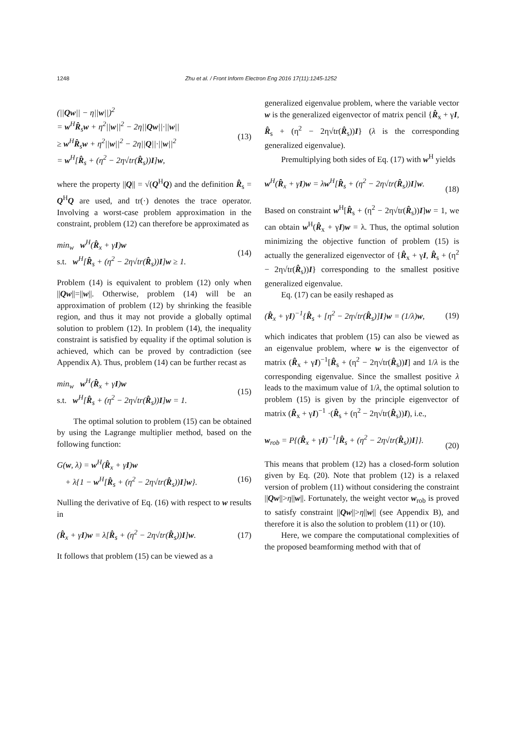1248 Zhu et al. / Front Inform Electron Eng 2016 17(11):1245-1252
(||Qw|| − η||w||)<sup>2</sup>
= w<sup>H</sup>R̂<sub>s</sub>w + η<sup>2</sup>||w||<sup>2</sup> − 2η||Qw||·||w||
≥ w<sup>H</sup>R̂<sub>s</sub>w + η<sup>2</sup>||w||<sup>2</sup> − 2η||Q||·||w||<sup>2</sup>
= w<sup>H</sup>[R̂<sub>s</sub> + (η<sup>2</sup> − 2η√tr(R̂<sub>s</sub>))I]w,
(13)
where the property ||Q|| = √(Q<sup>H</sup>Q) and the definition R̂<sub>s</sub> = Q<sup>H</sup>Q are used, and tr(·) denotes the trace operator. Involving a worst-case problem approximation in the constraint, problem (12) can therefore be approximated as
min<sub>w</sub> w<sup>H</sup>(R̂<sub>x</sub> + γI)w
s.t. w<sup>H</sup>[R̂<sub>s</sub> + (η<sup>2</sup> − 2η√tr(R̂<sub>s</sub>))I]w ≥ 1.
(14)
Problem (14) is equivalent to problem (12) only when ||Qw||=||w||. Otherwise, problem (14) will be an approximation of problem (12) by shrinking the feasible region, and thus it may not provide a globally optimal solution to problem (12). In problem (14), the inequality constraint is satisfied by equality if the optimal solution is achieved, which can be proved by contradiction (see Appendix A). Thus, problem (14) can be further recast as
min<sub>w</sub> w<sup>H</sup>(R̂<sub>x</sub> + γI)w
s.t. w<sup>H</sup>[R̂<sub>s</sub> + (η<sup>2</sup> − 2η√tr(R̂<sub>s</sub>))I]w = 1.
(15)
The optimal solution to problem (15) can be obtained by using the Lagrange multiplier method, based on the following function:
G(w, λ) = w<sup>H</sup>(R̂<sub>x</sub> + γI)w
+ λ{1 − w<sup>H</sup>[R̂<sub>s</sub> + (η<sup>2</sup> − 2η√tr(R̂<sub>s</sub>))I]w}.
(16)
Nulling the derivative of Eq. (16) with respect to w results in
(R̂<sub>x</sub> + γI)w = λ[R̂<sub>s</sub> + (η<sup>2</sup> − 2η√tr(R̂<sub>s</sub>))I]w.
(17)
It follows that problem (15) can be viewed as a
generalized eigenvalue problem, where the variable vector w is the generalized eigenvector of matrix pencil {R̂<sub>x</sub> + γI, R̂<sub>s</sub> + (η<sup>2</sup> − 2η√tr(R̂<sub>s</sub>))I} (λ is the corresponding generalized eigenvalue).
Premultiplying both sides of Eq. (17) with w<sup>H</sup> yields
w<sup>H</sup>(R̂<sub>x</sub> + γI)w = λw<sup>H</sup>[R̂<sub>s</sub> + (η<sup>2</sup> − 2η√tr(R̂<sub>s</sub>))I]w.
(18)
Based on constraint w<sup>H</sup>[R̂<sub>s</sub> + (η<sup>2</sup> − 2η√tr(R̂<sub>s</sub>))I]w = 1, we can obtain w<sup>H</sup>(R̂<sub>x</sub> + γI)w = λ. Thus, the optimal solution minimizing the objective function of problem (15) is actually the generalized eigenvector of {R̂<sub>x</sub> + γI, R̂<sub>s</sub> + (η<sup>2</sup> − 2η√tr(R̂<sub>s</sub>))I} corresponding to the smallest positive generalized eigenvalue.
Eq. (17) can be easily reshaped as
(R̂<sub>x</sub> + γI)<sup>−1</sup>{R̂<sub>s</sub> + [η<sup>2</sup> − 2η√tr(R̂<sub>s</sub>)]I}w = (1/λ)w,
(19)
which indicates that problem (15) can also be viewed as an eigenvalue problem, where w is the eigenvector of matrix (R̂<sub>x</sub> + γI)<sup>−1</sup>[R̂<sub>s</sub> + (η<sup>2</sup> − 2η√tr(R̂<sub>s</sub>))I] and 1/λ is the corresponding eigenvalue. Since the smallest positive λ leads to the maximum value of 1/λ, the optimal solution to problem (15) is given by the principle eigenvector of matrix (R̂<sub>x</sub> + γI)<sup>−1</sup> ·(R̂<sub>s</sub> + (η<sup>2</sup> − 2η√tr(R̂<sub>s</sub>))I), i.e.,
w<sub>rob</sub> = P{(R̂<sub>x</sub> + γI)<sup>−1</sup>[R̂<sub>s</sub> + (η<sup>2</sup> − 2η√tr(R̂<sub>s</sub>))I]}.
(20)
This means that problem (12) has a closed-form solution given by Eq. (20). Note that problem (12) is a relaxed version of problem (11) without considering the constraint ||Qw||>η||w||. Fortunately, the weight vector w<sub>rob</sub> is proved to satisfy constraint ||Qw||>η||w|| (see Appendix B), and therefore it is also the solution to problem (11) or (10).
Here, we compare the computational complexities of the proposed beamforming method with that of